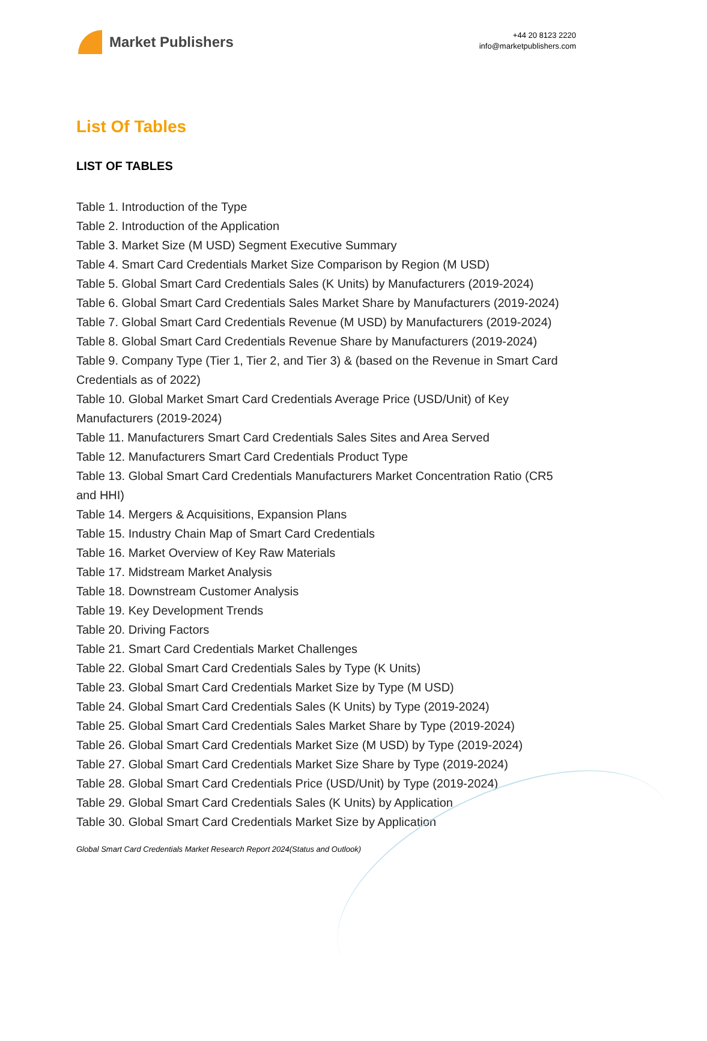Market Publishers
+44 20 8123 2220
info@marketpublishers.com
List Of Tables
LIST OF TABLES
Table 1. Introduction of the Type
Table 2. Introduction of the Application
Table 3. Market Size (M USD) Segment Executive Summary
Table 4. Smart Card Credentials Market Size Comparison by Region (M USD)
Table 5. Global Smart Card Credentials Sales (K Units) by Manufacturers (2019-2024)
Table 6. Global Smart Card Credentials Sales Market Share by Manufacturers (2019-2024)
Table 7. Global Smart Card Credentials Revenue (M USD) by Manufacturers (2019-2024)
Table 8. Global Smart Card Credentials Revenue Share by Manufacturers (2019-2024)
Table 9. Company Type (Tier 1, Tier 2, and Tier 3) & (based on the Revenue in Smart Card Credentials as of 2022)
Table 10. Global Market Smart Card Credentials Average Price (USD/Unit) of Key Manufacturers (2019-2024)
Table 11. Manufacturers Smart Card Credentials Sales Sites and Area Served
Table 12. Manufacturers Smart Card Credentials Product Type
Table 13. Global Smart Card Credentials Manufacturers Market Concentration Ratio (CR5 and HHI)
Table 14. Mergers & Acquisitions, Expansion Plans
Table 15. Industry Chain Map of Smart Card Credentials
Table 16. Market Overview of Key Raw Materials
Table 17. Midstream Market Analysis
Table 18. Downstream Customer Analysis
Table 19. Key Development Trends
Table 20. Driving Factors
Table 21. Smart Card Credentials Market Challenges
Table 22. Global Smart Card Credentials Sales by Type (K Units)
Table 23. Global Smart Card Credentials Market Size by Type (M USD)
Table 24. Global Smart Card Credentials Sales (K Units) by Type (2019-2024)
Table 25. Global Smart Card Credentials Sales Market Share by Type (2019-2024)
Table 26. Global Smart Card Credentials Market Size (M USD) by Type (2019-2024)
Table 27. Global Smart Card Credentials Market Size Share by Type (2019-2024)
Table 28. Global Smart Card Credentials Price (USD/Unit) by Type (2019-2024)
Table 29. Global Smart Card Credentials Sales (K Units) by Application
Table 30. Global Smart Card Credentials Market Size by Application
Global Smart Card Credentials Market Research Report 2024(Status and Outlook)